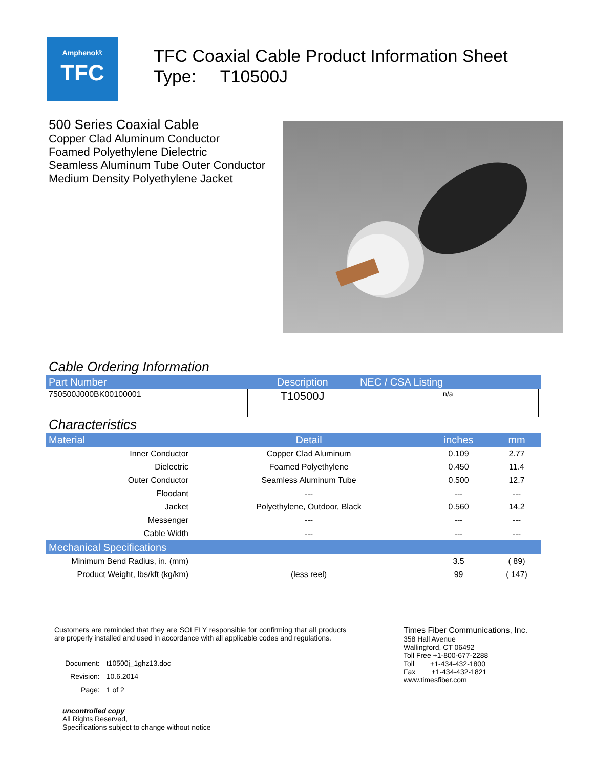Amphenol®
TFC
TFC Coaxial Cable Product Information Sheet
Type: T10500J
500 Series Coaxial Cable
Copper Clad Aluminum Conductor
Foamed Polyethylene Dielectric
Seamless Aluminum Tube Outer Conductor
Medium Density Polyethylene Jacket
Cable Ordering Information
| Part Number | Description | NEC / CSA Listing | |
| --- | --- | --- | --- |
| 750500J000BK00100001 | T10500J | n/a | |
Characteristics
| Material | Detail | inches | mm |
| --- | --- | --- | --- |
| Inner Conductor | Copper Clad Aluminum | 0.109 | 2.77 |
| Dielectric | Foamed Polyethylene | 0.450 | 11.4 |
| Outer Conductor | Seamless Aluminum Tube | 0.500 | 12.7 |
| Floodant | --- | --- | --- |
| Jacket | Polyethylene, Outdoor, Black | 0.560 | 14.2 |
| Messenger | --- | --- | --- |
| Cable Width | --- | --- | --- |
| Mechanical Specifications | | | |
| Minimum Bend Radius, in. (mm) | | 3.5 | ( 89) |
| Product Weight, lbs/kft (kg/km) | (less reel) | 99 | ( 147) |
Customers are reminded that they are SOLELY responsible for confirming that all products are properly installed and used in accordance with all applicable codes and regulations.
| Document: | t10500j_1ghz13.doc |
| Revision: | 10.6.2014 |
| Page: | 1 of 2 |
uncontrolled copy
All Rights Reserved,
Specifications subject to change without notice
Times Fiber Communications, Inc.
358 Hall Avenue
Wallingford, CT 06492
Toll Free +1-800-677-2288
Toll +1-434-432-1800
Fax +1-434-432-1821
www.timesfiber.com